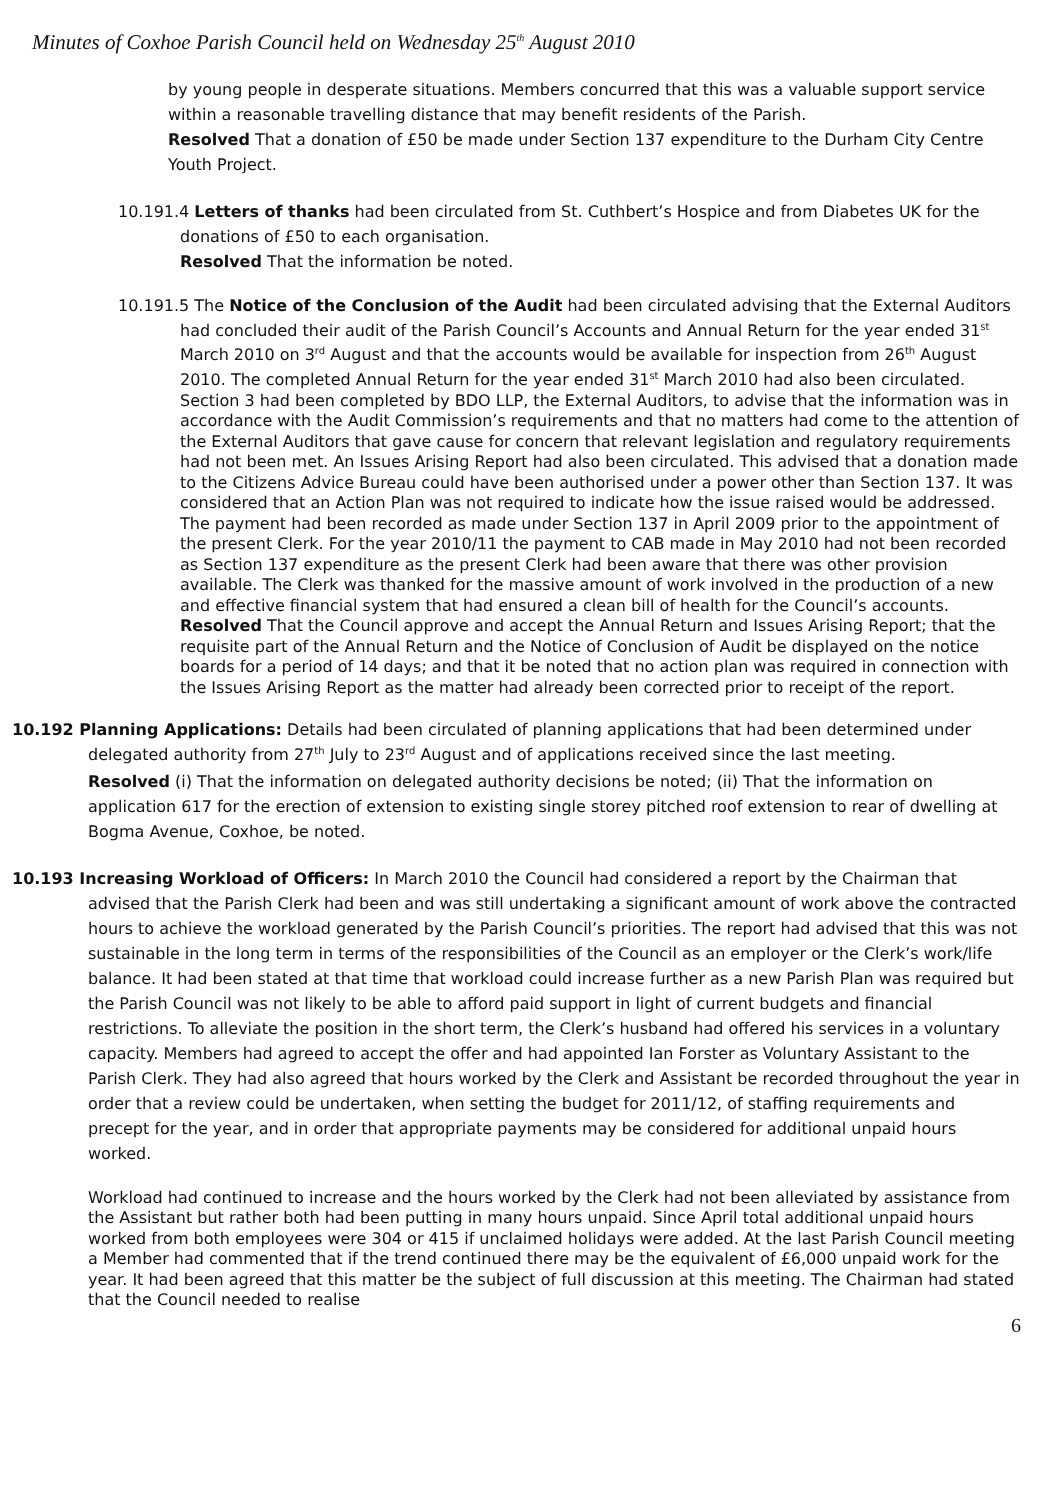Minutes of Coxhoe Parish Council held on Wednesday 25<sup>th</sup> August 2010
by young people in desperate situations. Members concurred that this was a valuable support service within a reasonable travelling distance that may benefit residents of the Parish.
Resolved That a donation of £50 be made under Section 137 expenditure to the Durham City Centre Youth Project.
10.191.4 Letters of thanks had been circulated from St. Cuthbert’s Hospice and from Diabetes UK for the donations of £50 to each organisation.
Resolved That the information be noted.
10.191.5 The Notice of the Conclusion of the Audit had been circulated advising that the External Auditors had concluded their audit of the Parish Council’s Accounts and Annual Return for the year ended 31<sup>st</sup> March 2010 on 3<sup>rd</sup> August and that the accounts would be available for inspection from 26<sup>th</sup> August 2010. The completed Annual Return for the year ended 31<sup>st</sup> March 2010 had also been circulated. Section 3 had been completed by BDO LLP, the External Auditors, to advise that the information was in accordance with the Audit Commission’s requirements and that no matters had come to the attention of the External Auditors that gave cause for concern that relevant legislation and regulatory requirements had not been met. An Issues Arising Report had also been circulated. This advised that a donation made to the Citizens Advice Bureau could have been authorised under a power other than Section 137. It was considered that an Action Plan was not required to indicate how the issue raised would be addressed. The payment had been recorded as made under Section 137 in April 2009 prior to the appointment of the present Clerk. For the year 2010/11 the payment to CAB made in May 2010 had not been recorded as Section 137 expenditure as the present Clerk had been aware that there was other provision available. The Clerk was thanked for the massive amount of work involved in the production of a new and effective financial system that had ensured a clean bill of health for the Council’s accounts.
Resolved That the Council approve and accept the Annual Return and Issues Arising Report; that the requisite part of the Annual Return and the Notice of Conclusion of Audit be displayed on the notice boards for a period of 14 days; and that it be noted that no action plan was required in connection with the Issues Arising Report as the matter had already been corrected prior to receipt of the report.
10.192 Planning Applications: Details had been circulated of planning applications that had been determined under delegated authority from 27<sup>th</sup> July to 23<sup>rd</sup> August and of applications received since the last meeting.
Resolved (i) That the information on delegated authority decisions be noted; (ii) That the information on application 617 for the erection of extension to existing single storey pitched roof extension to rear of dwelling at Bogma Avenue, Coxhoe, be noted.
10.193 Increasing Workload of Officers: In March 2010 the Council had considered a report by the Chairman that advised that the Parish Clerk had been and was still undertaking a significant amount of work above the contracted hours to achieve the workload generated by the Parish Council’s priorities. The report had advised that this was not sustainable in the long term in terms of the responsibilities of the Council as an employer or the Clerk’s work/life balance. It had been stated at that time that workload could increase further as a new Parish Plan was required but the Parish Council was not likely to be able to afford paid support in light of current budgets and financial restrictions. To alleviate the position in the short term, the Clerk’s husband had offered his services in a voluntary capacity. Members had agreed to accept the offer and had appointed Ian Forster as Voluntary Assistant to the Parish Clerk. They had also agreed that hours worked by the Clerk and Assistant be recorded throughout the year in order that a review could be undertaken, when setting the budget for 2011/12, of staffing requirements and precept for the year, and in order that appropriate payments may be considered for additional unpaid hours worked.
Workload had continued to increase and the hours worked by the Clerk had not been alleviated by assistance from the Assistant but rather both had been putting in many hours unpaid. Since April total additional unpaid hours worked from both employees were 304 or 415 if unclaimed holidays were added. At the last Parish Council meeting a Member had commented that if the trend continued there may be the equivalent of £6,000 unpaid work for the year. It had been agreed that this matter be the subject of full discussion at this meeting. The Chairman had stated that the Council needed to realise
6